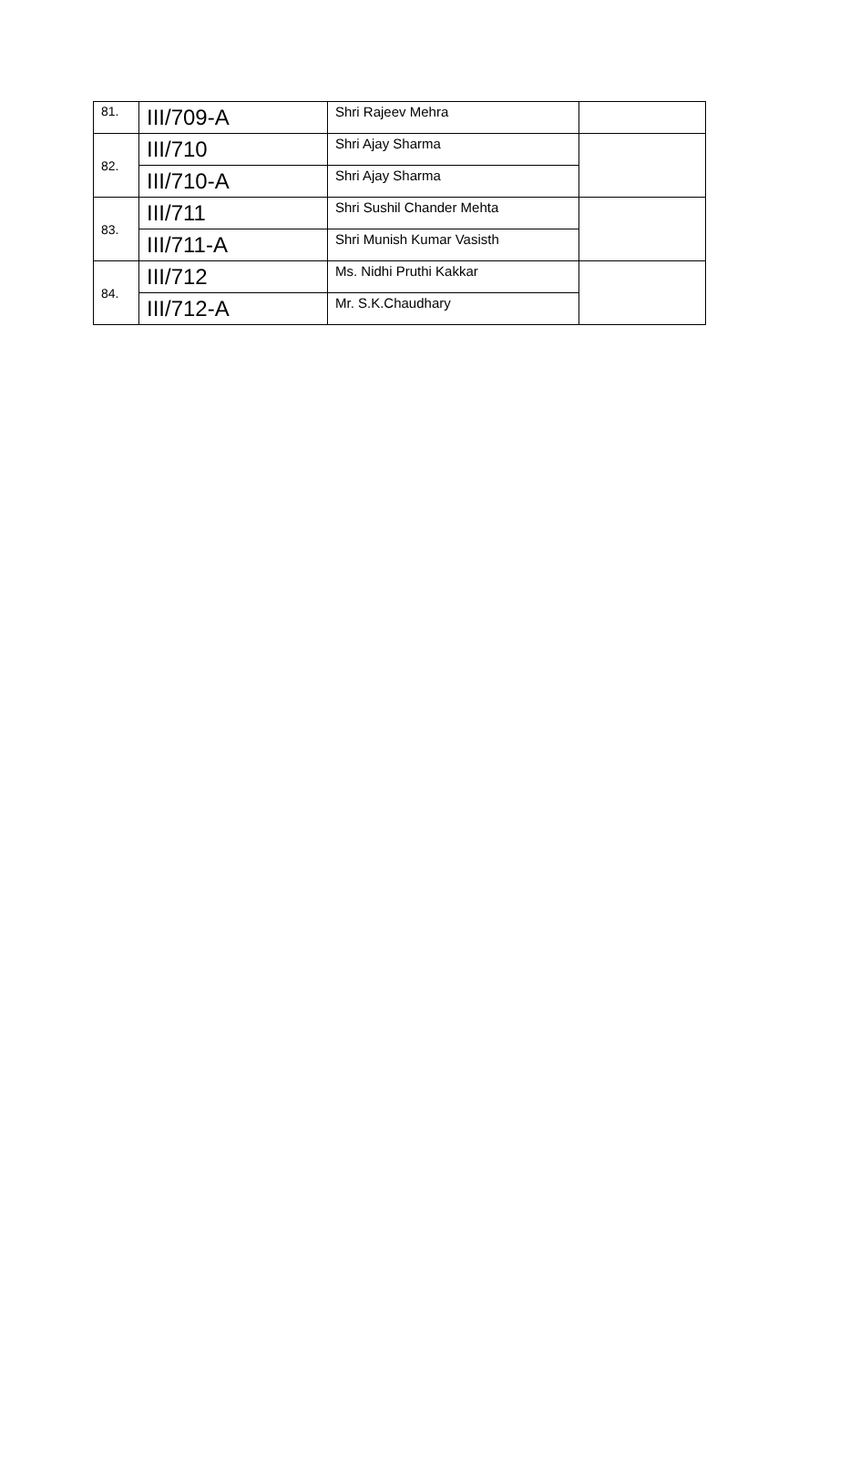| 81. | III/709-A | Shri Rajeev Mehra | |
| 82. | III/710 | Shri Ajay Sharma | |
| | III/710-A | Shri Ajay Sharma | |
| 83. | III/711 | Shri Sushil Chander Mehta | |
| | III/711-A | Shri Munish Kumar Vasisth | |
| 84. | III/712 | Ms. Nidhi Pruthi Kakkar | |
| | III/712-A | Mr. S.K.Chaudhary | |